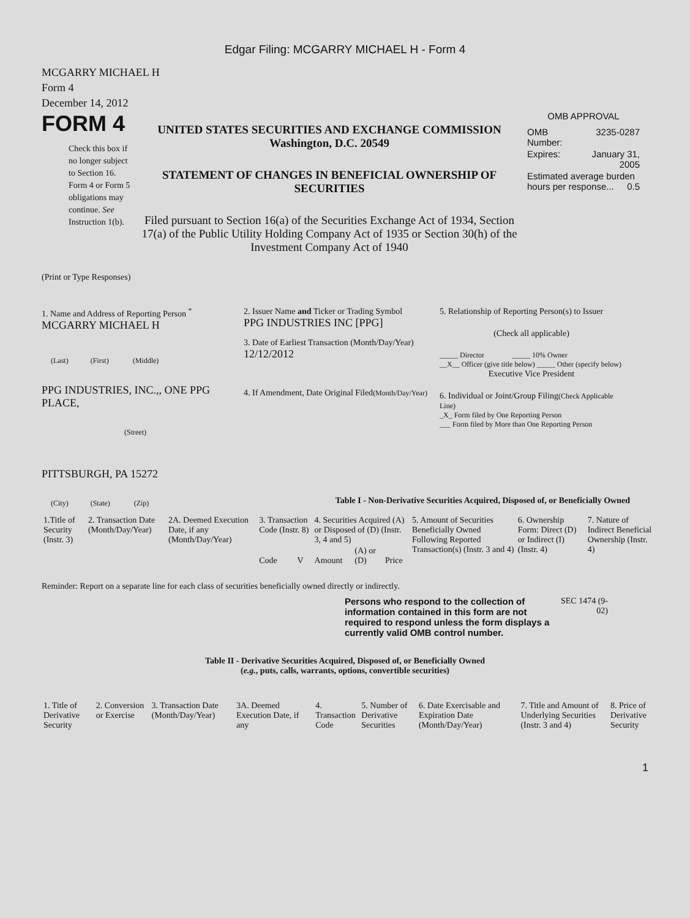Edgar Filing: MCGARRY MICHAEL H - Form 4
MCGARRY MICHAEL H
Form 4
December 14, 2012
FORM 4
Check this box if no longer subject to Section 16. Form 4 or Form 5 obligations may continue. See Instruction 1(b).
UNITED STATES SECURITIES AND EXCHANGE COMMISSION
Washington, D.C. 20549
STATEMENT OF CHANGES IN BENEFICIAL OWNERSHIP OF SECURITIES
Filed pursuant to Section 16(a) of the Securities Exchange Act of 1934, Section 17(a) of the Public Utility Holding Company Act of 1935 or Section 30(h) of the Investment Company Act of 1940
OMB APPROVAL
| OMB Number: | 3235-0287 |
| Expires: | January 31, 2005 |
| Estimated average burden hours per response... 0.5 | |
(Print or Type Responses)
1. Name and Address of Reporting Person <sup>*</sup>
MCGARRY MICHAEL H
(Last) (First) (Middle)
PPG INDUSTRIES, INC.,, ONE PPG PLACE,
(Street)
PITTSBURGH, PA 15272
(City) (State) (Zip)
2. Issuer Name and Ticker or Trading Symbol
PPG INDUSTRIES INC [PPG]
3. Date of Earliest Transaction (Month/Day/Year)
12/12/2012
4. If Amendment, Date Original Filed(Month/Day/Year)
5. Relationship of Reporting Person(s) to Issuer
(Check all applicable)
_____ Director _____ 10% Owner
__X__ Officer (give title below) _____ Other (specify below)
Executive Vice President
6. Individual or Joint/Group Filing(Check Applicable Line)
_X_ Form filed by One Reporting Person
___ Form filed by More than One Reporting Person
Table I - Non-Derivative Securities Acquired, Disposed of, or Beneficially Owned
| 1.Title of Security (Instr. 3) | 2. Transaction Date (Month/Day/Year) | 2A. Deemed Execution Date, if any (Month/Day/Year) | 3. Transaction Code (Instr. 8) | | 4. Securities Acquired (A) or Disposed of (D) (Instr. 3, 4 and 5) | | | 5. Amount of Securities Beneficially Owned Following Reported Transaction(s) (Instr. 3 and 4) | 6. Ownership Form: Direct (D) or Indirect (I) (Instr. 4) | 7. Nature of Indirect Beneficial Ownership (Instr. 4) |
| --- | --- | --- | --- | --- | --- | --- | --- | --- | --- | --- |
| | | | Code | V | Amount | (A) or (D) | Price | | | |
Reminder: Report on a separate line for each class of securities beneficially owned directly or indirectly.
Persons who respond to the collection of information contained in this form are not required to respond unless the form displays a currently valid OMB control number.
SEC 1474 (9-02)
Table II - Derivative Securities Acquired, Disposed of, or Beneficially Owned
(e.g., puts, calls, warrants, options, convertible securities)
| 1. Title of Derivative Security | 2. Conversion or Exercise | 3. Transaction Date (Month/Day/Year) | 3A. Deemed Execution Date, if any | 4. Transaction Code | 5. Number of Derivative Securities | 6. Date Exercisable and Expiration Date (Month/Day/Year) | 7. Title and Amount of Underlying Securities (Instr. 3 and 4) | 8. Price of Derivative Security |
| --- | --- | --- | --- | --- | --- | --- | --- | --- |
1